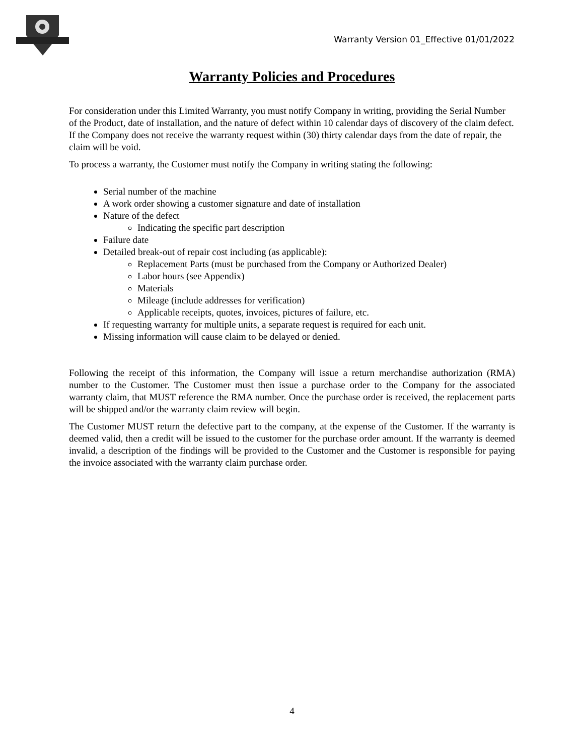Warranty Version 01_Effective 01/01/2022
Warranty Policies and Procedures
For consideration under this Limited Warranty, you must notify Company in writing, providing the Serial Number of the Product, date of installation, and the nature of defect within 10 calendar days of discovery of the claim defect. If the Company does not receive the warranty request within (30) thirty calendar days from the date of repair, the claim will be void.
To process a warranty, the Customer must notify the Company in writing stating the following:
Serial number of the machine
A work order showing a customer signature and date of installation
Nature of the defect
Indicating the specific part description
Failure date
Detailed break-out of repair cost including (as applicable):
Replacement Parts (must be purchased from the Company or Authorized Dealer)
Labor hours (see Appendix)
Materials
Mileage (include addresses for verification)
Applicable receipts, quotes, invoices, pictures of failure, etc.
If requesting warranty for multiple units, a separate request is required for each unit.
Missing information will cause claim to be delayed or denied.
Following the receipt of this information, the Company will issue a return merchandise authorization (RMA) number to the Customer. The Customer must then issue a purchase order to the Company for the associated warranty claim, that MUST reference the RMA number. Once the purchase order is received, the replacement parts will be shipped and/or the warranty claim review will begin.
The Customer MUST return the defective part to the company, at the expense of the Customer. If the warranty is deemed valid, then a credit will be issued to the customer for the purchase order amount. If the warranty is deemed invalid, a description of the findings will be provided to the Customer and the Customer is responsible for paying the invoice associated with the warranty claim purchase order.
4